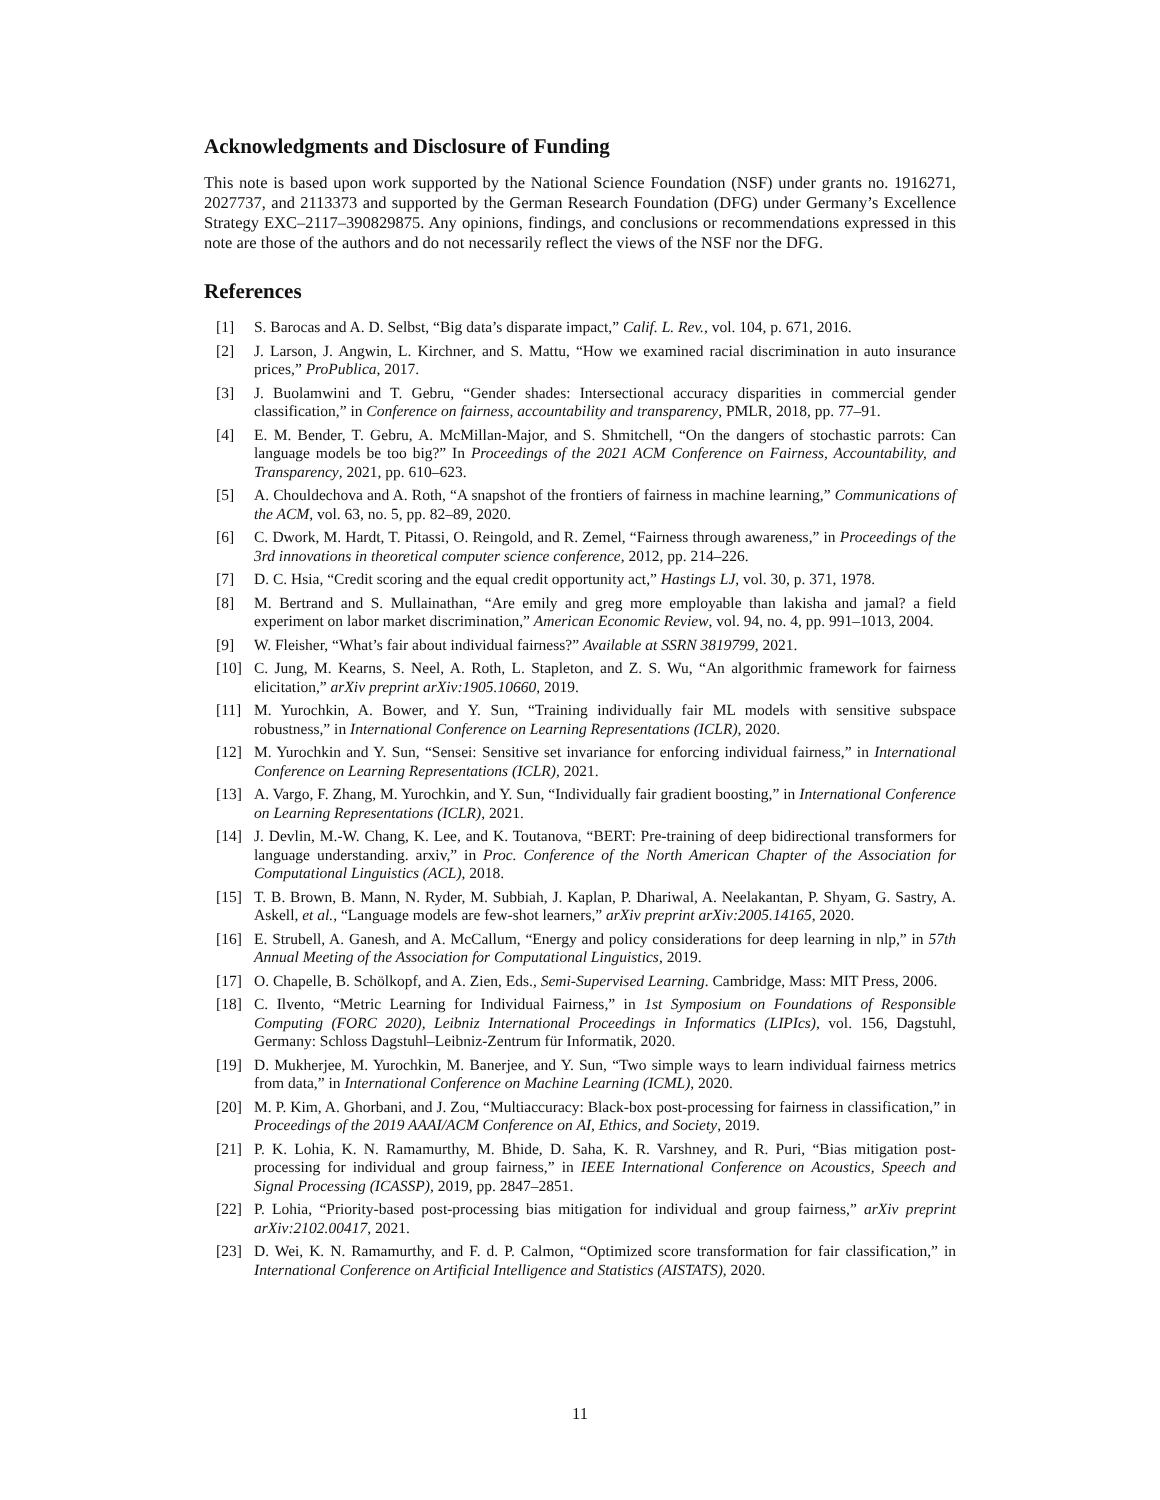Acknowledgments and Disclosure of Funding
This note is based upon work supported by the National Science Foundation (NSF) under grants no. 1916271, 2027737, and 2113373 and supported by the German Research Foundation (DFG) under Germany’s Excellence Strategy EXC–2117–390829875. Any opinions, findings, and conclusions or recommendations expressed in this note are those of the authors and do not necessarily reflect the views of the NSF nor the DFG.
References
[1] S. Barocas and A. D. Selbst, “Big data’s disparate impact,” Calif. L. Rev., vol. 104, p. 671, 2016.
[2] J. Larson, J. Angwin, L. Kirchner, and S. Mattu, “How we examined racial discrimination in auto insurance prices,” ProPublica, 2017.
[3] J. Buolamwini and T. Gebru, “Gender shades: Intersectional accuracy disparities in commercial gender classification,” in Conference on fairness, accountability and transparency, PMLR, 2018, pp. 77–91.
[4] E. M. Bender, T. Gebru, A. McMillan-Major, and S. Shmitchell, “On the dangers of stochastic parrots: Can language models be too big?” In Proceedings of the 2021 ACM Conference on Fairness, Accountability, and Transparency, 2021, pp. 610–623.
[5] A. Chouldechova and A. Roth, “A snapshot of the frontiers of fairness in machine learning,” Communications of the ACM, vol. 63, no. 5, pp. 82–89, 2020.
[6] C. Dwork, M. Hardt, T. Pitassi, O. Reingold, and R. Zemel, “Fairness through awareness,” in Proceedings of the 3rd innovations in theoretical computer science conference, 2012, pp. 214–226.
[7] D. C. Hsia, “Credit scoring and the equal credit opportunity act,” Hastings LJ, vol. 30, p. 371, 1978.
[8] M. Bertrand and S. Mullainathan, “Are emily and greg more employable than lakisha and jamal? a field experiment on labor market discrimination,” American Economic Review, vol. 94, no. 4, pp. 991–1013, 2004.
[9] W. Fleisher, “What’s fair about individual fairness?” Available at SSRN 3819799, 2021.
[10] C. Jung, M. Kearns, S. Neel, A. Roth, L. Stapleton, and Z. S. Wu, “An algorithmic framework for fairness elicitation,” arXiv preprint arXiv:1905.10660, 2019.
[11] M. Yurochkin, A. Bower, and Y. Sun, “Training individually fair ML models with sensitive subspace robustness,” in International Conference on Learning Representations (ICLR), 2020.
[12] M. Yurochkin and Y. Sun, “Sensei: Sensitive set invariance for enforcing individual fairness,” in International Conference on Learning Representations (ICLR), 2021.
[13] A. Vargo, F. Zhang, M. Yurochkin, and Y. Sun, “Individually fair gradient boosting,” in International Conference on Learning Representations (ICLR), 2021.
[14] J. Devlin, M.-W. Chang, K. Lee, and K. Toutanova, “BERT: Pre-training of deep bidirectional transformers for language understanding. arxiv,” in Proc. Conference of the North American Chapter of the Association for Computational Linguistics (ACL), 2018.
[15] T. B. Brown, B. Mann, N. Ryder, M. Subbiah, J. Kaplan, P. Dhariwal, A. Neelakantan, P. Shyam, G. Sastry, A. Askell, et al., “Language models are few-shot learners,” arXiv preprint arXiv:2005.14165, 2020.
[16] E. Strubell, A. Ganesh, and A. McCallum, “Energy and policy considerations for deep learning in nlp,” in 57th Annual Meeting of the Association for Computational Linguistics, 2019.
[17] O. Chapelle, B. Schölkopf, and A. Zien, Eds., Semi-Supervised Learning. Cambridge, Mass: MIT Press, 2006.
[18] C. Ilvento, “Metric Learning for Individual Fairness,” in 1st Symposium on Foundations of Responsible Computing (FORC 2020), Leibniz International Proceedings in Informatics (LIPIcs), vol. 156, Dagstuhl, Germany: Schloss Dagstuhl–Leibniz-Zentrum für Informatik, 2020.
[19] D. Mukherjee, M. Yurochkin, M. Banerjee, and Y. Sun, “Two simple ways to learn individual fairness metrics from data,” in International Conference on Machine Learning (ICML), 2020.
[20] M. P. Kim, A. Ghorbani, and J. Zou, “Multiaccuracy: Black-box post-processing for fairness in classification,” in Proceedings of the 2019 AAAI/ACM Conference on AI, Ethics, and Society, 2019.
[21] P. K. Lohia, K. N. Ramamurthy, M. Bhide, D. Saha, K. R. Varshney, and R. Puri, “Bias mitigation post-processing for individual and group fairness,” in IEEE International Conference on Acoustics, Speech and Signal Processing (ICASSP), 2019, pp. 2847–2851.
[22] P. Lohia, “Priority-based post-processing bias mitigation for individual and group fairness,” arXiv preprint arXiv:2102.00417, 2021.
[23] D. Wei, K. N. Ramamurthy, and F. d. P. Calmon, “Optimized score transformation for fair classification,” in International Conference on Artificial Intelligence and Statistics (AISTATS), 2020.
11